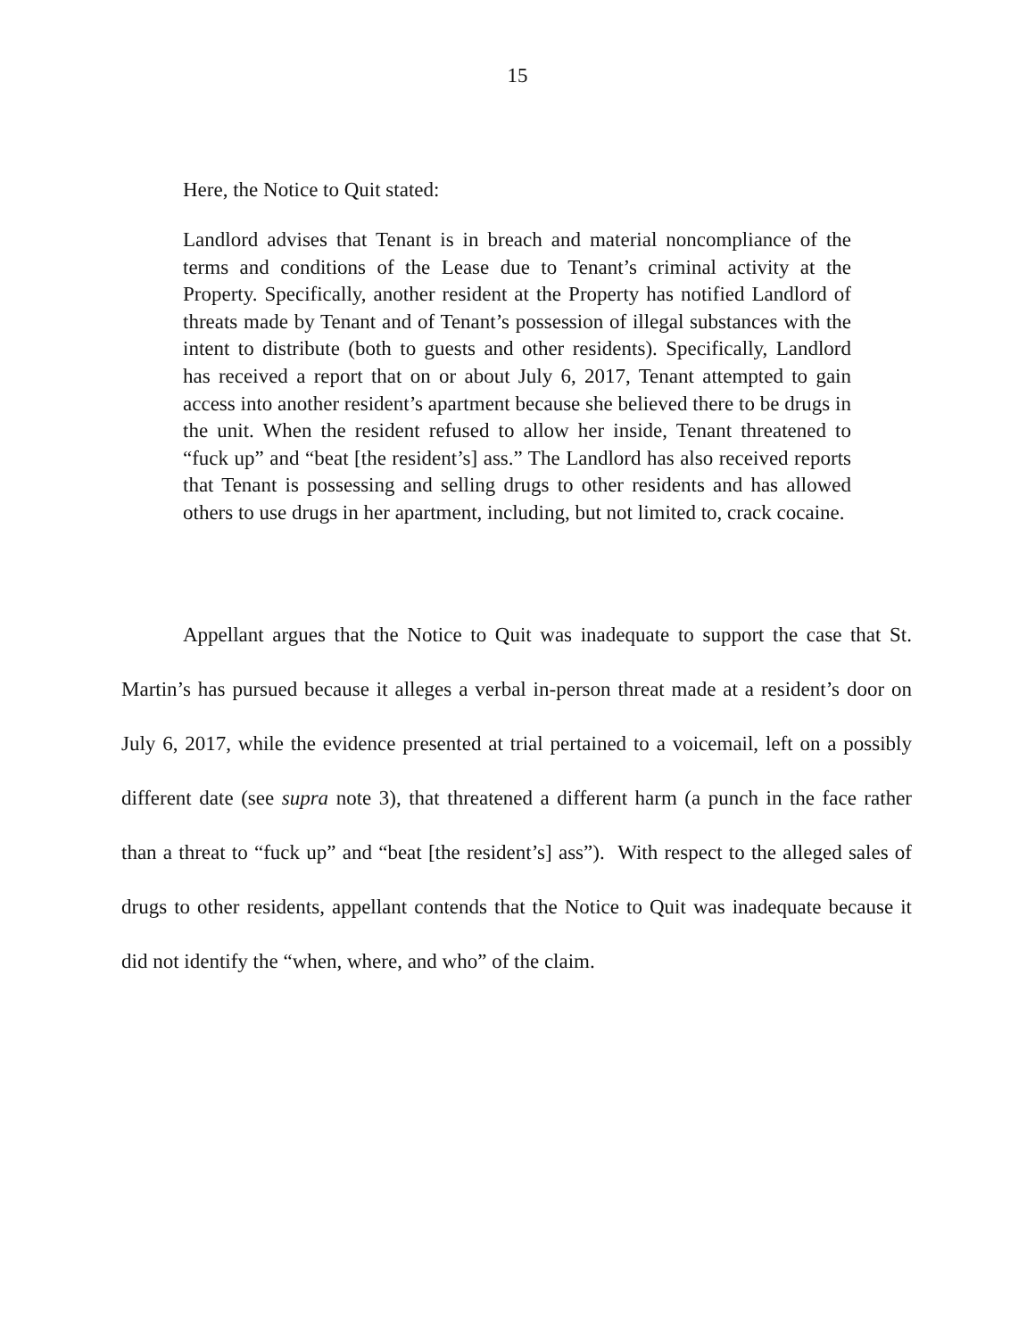15
Here, the Notice to Quit stated:
Landlord advises that Tenant is in breach and material noncompliance of the terms and conditions of the Lease due to Tenant’s criminal activity at the Property. Specifically, another resident at the Property has notified Landlord of threats made by Tenant and of Tenant’s possession of illegal substances with the intent to distribute (both to guests and other residents). Specifically, Landlord has received a report that on or about July 6, 2017, Tenant attempted to gain access into another resident’s apartment because she believed there to be drugs in the unit. When the resident refused to allow her inside, Tenant threatened to “fuck up” and “beat [the resident’s] ass.” The Landlord has also received reports that Tenant is possessing and selling drugs to other residents and has allowed others to use drugs in her apartment, including, but not limited to, crack cocaine.
Appellant argues that the Notice to Quit was inadequate to support the case that St. Martin’s has pursued because it alleges a verbal in-person threat made at a resident’s door on July 6, 2017, while the evidence presented at trial pertained to a voicemail, left on a possibly different date (see supra note 3), that threatened a different harm (a punch in the face rather than a threat to “fuck up” and “beat [the resident’s] ass”). With respect to the alleged sales of drugs to other residents, appellant contends that the Notice to Quit was inadequate because it did not identify the “when, where, and who” of the claim.